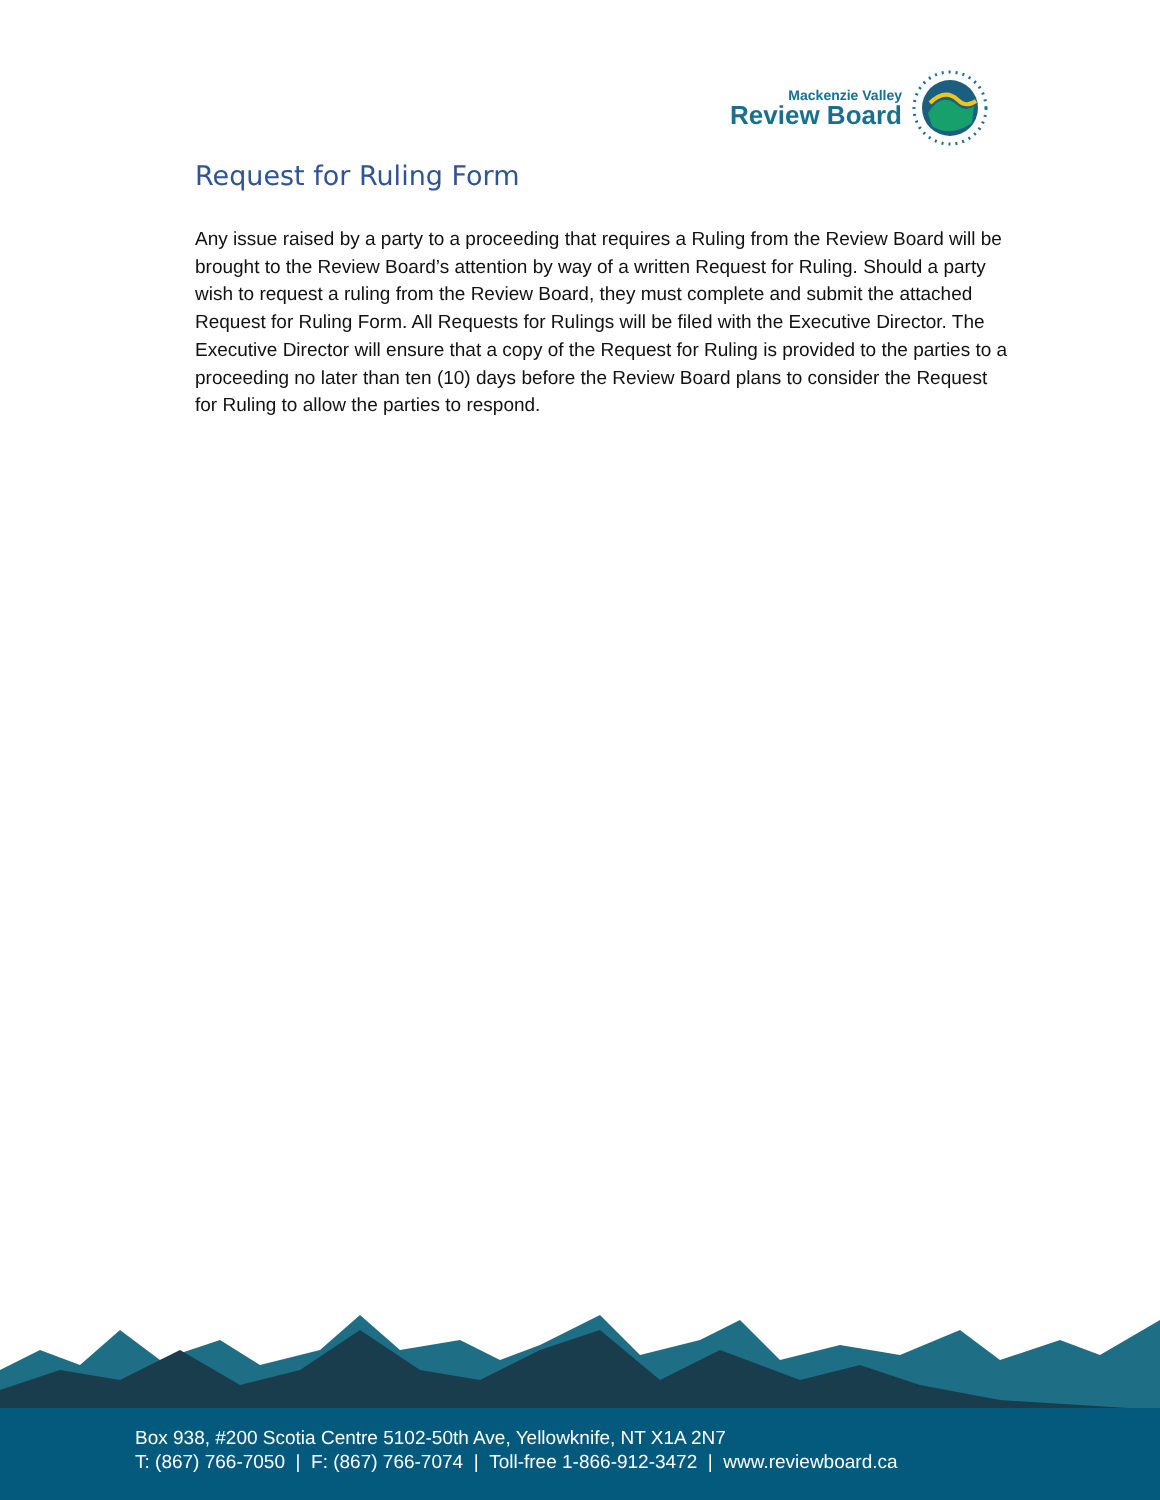Mackenzie Valley
Review Board
Request for Ruling Form
Any issue raised by a party to a proceeding that requires a Ruling from the Review Board will be brought to the Review Board’s attention by way of a written Request for Ruling. Should a party wish to request a ruling from the Review Board, they must complete and submit the attached Request for Ruling Form. All Requests for Rulings will be filed with the Executive Director. The Executive Director will ensure that a copy of the Request for Ruling is provided to the parties to a proceeding no later than ten (10) days before the Review Board plans to consider the Request for Ruling to allow the parties to respond.
Box 938, #200 Scotia Centre 5102-50th Ave, Yellowknife, NT X1A 2N7
T: (867) 766-7050 | F: (867) 766-7074 | Toll-free 1-866-912-3472 | www.reviewboard.ca